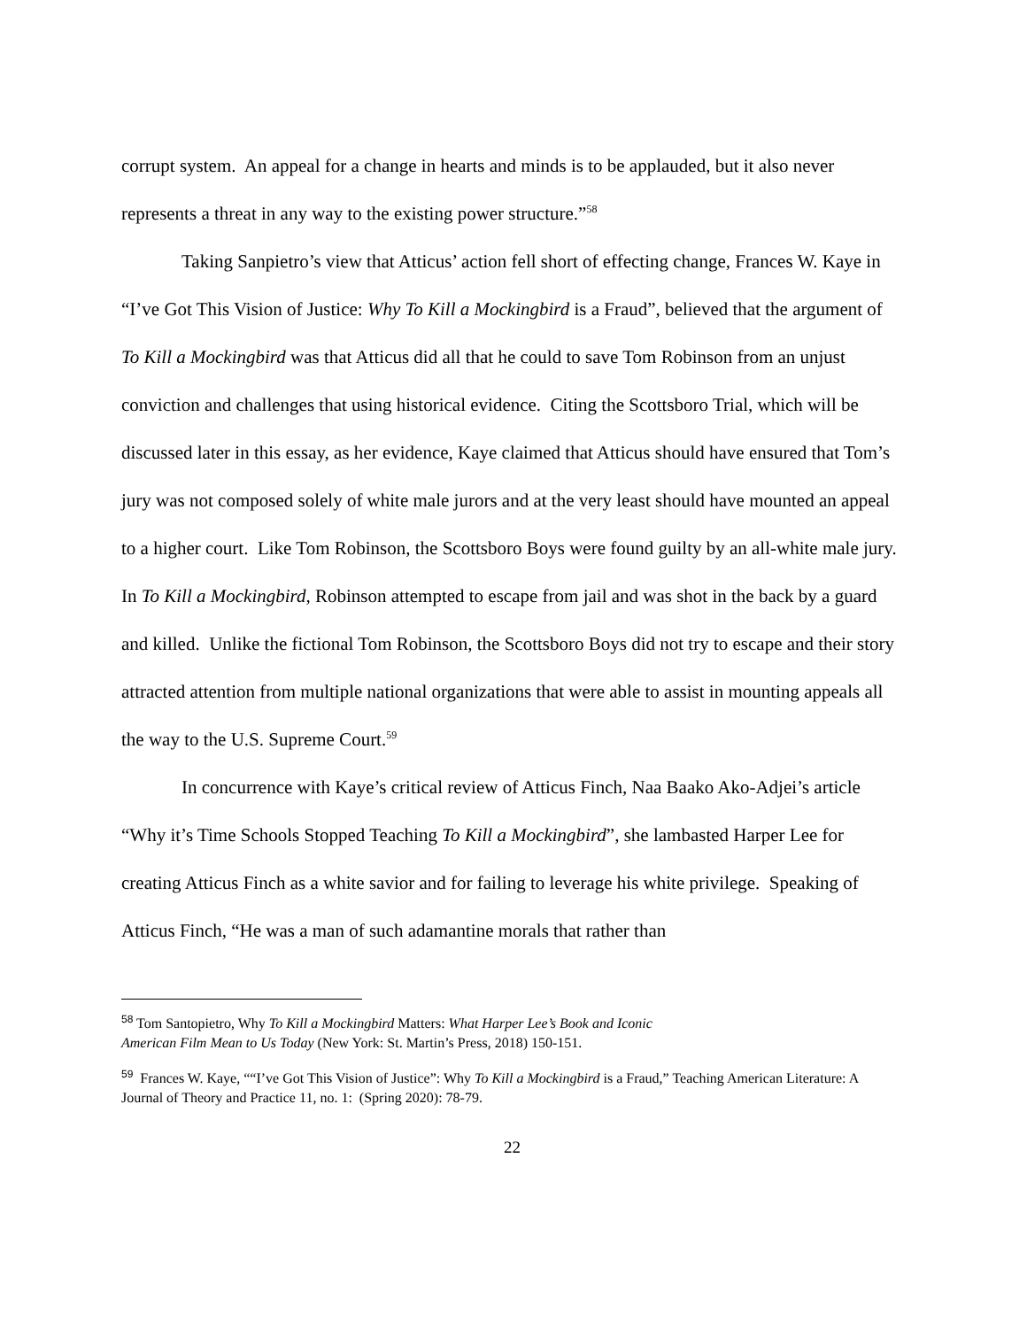corrupt system. An appeal for a change in hearts and minds is to be applauded, but it also never represents a threat in any way to the existing power structure.”<sup>58</sup>
Taking Sanpietro’s view that Atticus’ action fell short of effecting change, Frances W. Kaye in “I’ve Got This Vision of Justice: Why To Kill a Mockingbird is a Fraud”, believed that the argument of To Kill a Mockingbird was that Atticus did all that he could to save Tom Robinson from an unjust conviction and challenges that using historical evidence. Citing the Scottsboro Trial, which will be discussed later in this essay, as her evidence, Kaye claimed that Atticus should have ensured that Tom’s jury was not composed solely of white male jurors and at the very least should have mounted an appeal to a higher court. Like Tom Robinson, the Scottsboro Boys were found guilty by an all-white male jury. In To Kill a Mockingbird, Robinson attempted to escape from jail and was shot in the back by a guard and killed. Unlike the fictional Tom Robinson, the Scottsboro Boys did not try to escape and their story attracted attention from multiple national organizations that were able to assist in mounting appeals all the way to the U.S. Supreme Court.<sup>59</sup>
In concurrence with Kaye’s critical review of Atticus Finch, Naa Baako Ako-Adjei’s article “Why it’s Time Schools Stopped Teaching To Kill a Mockingbird”, she lambasted Harper Lee for creating Atticus Finch as a white savior and for failing to leverage his white privilege. Speaking of Atticus Finch, “He was a man of such adamantine morals that rather than
<sup>58</sup> Tom Santopietro, Why To Kill a Mockingbird Matters: What Harper Lee’s Book and Iconic
American Film Mean to Us Today (New York: St. Martin’s Press, 2018) 150-151.
<sup>59</sup> Frances W. Kaye, ““I’ve Got This Vision of Justice”: Why To Kill a Mockingbird is a Fraud,” Teaching American Literature: A Journal of Theory and Practice 11, no. 1: (Spring 2020): 78-79.
22